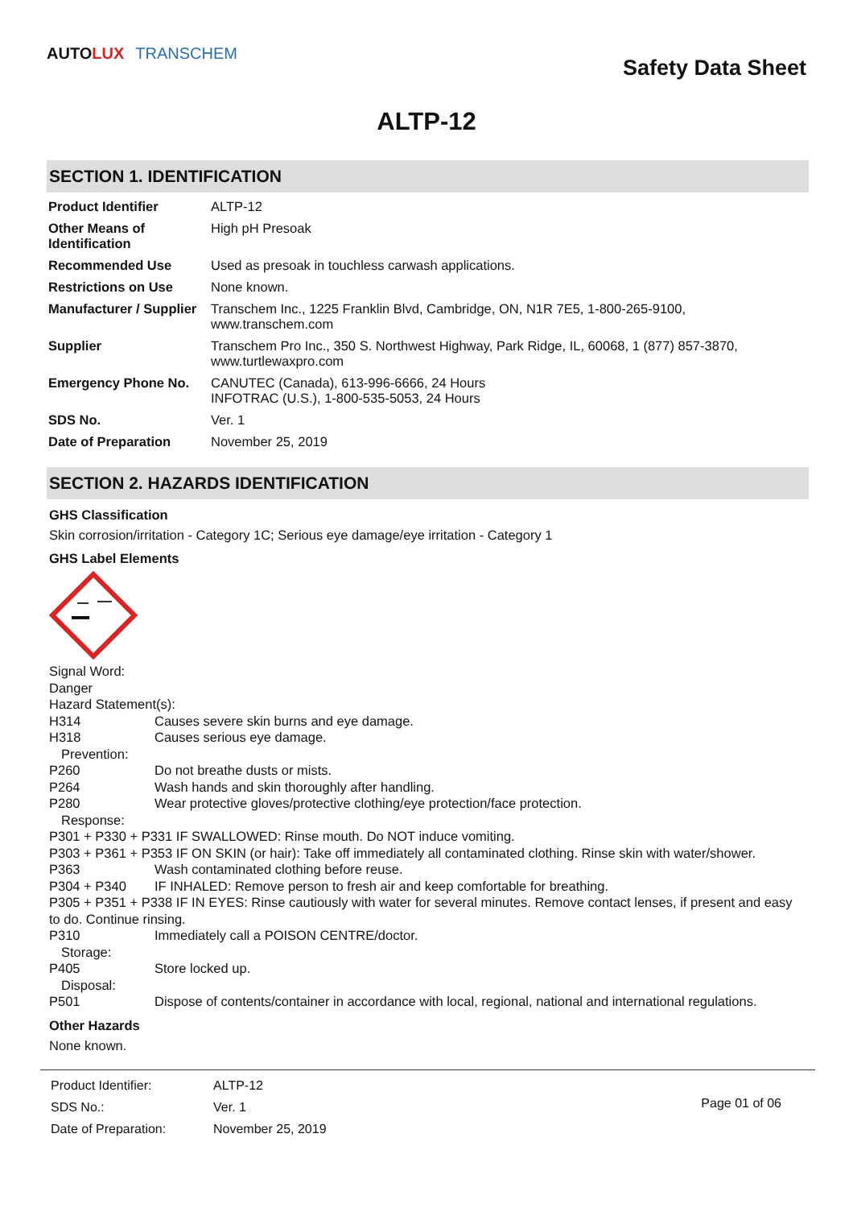AUTO LUX TRANSCHEM
Safety Data Sheet
ALTP-12
SECTION 1. IDENTIFICATION
| Product Identifier | ALTP-12 |
| Other Means of Identification | High pH Presoak |
| Recommended Use | Used as presoak in touchless carwash applications. |
| Restrictions on Use | None known. |
| Manufacturer / Supplier | Transchem Inc., 1225 Franklin Blvd, Cambridge, ON, N1R 7E5, 1-800-265-9100, www.transchem.com |
| Supplier | Transchem Pro Inc., 350 S. Northwest Highway, Park Ridge, IL, 60068, 1 (877) 857-3870, www.turtlewaxpro.com |
| Emergency Phone No. | CANUTEC (Canada), 613-996-6666, 24 Hours INFOTRAC (U.S.), 1-800-535-5053, 24 Hours |
| SDS No. | Ver. 1 |
| Date of Preparation | November 25, 2019 |
SECTION 2. HAZARDS IDENTIFICATION
GHS Classification
Skin corrosion/irritation - Category 1C; Serious eye damage/eye irritation - Category 1
GHS Label Elements
Signal Word:
Danger
Hazard Statement(s):
H314 Causes severe skin burns and eye damage.
H318 Causes serious eye damage.
Prevention:
P260 Do not breathe dusts or mists.
P264 Wash hands and skin thoroughly after handling.
P280 Wear protective gloves/protective clothing/eye protection/face protection.
Response:
P301 + P330 + P331 IF SWALLOWED: Rinse mouth. Do NOT induce vomiting.
P303 + P361 + P353 IF ON SKIN (or hair): Take off immediately all contaminated clothing. Rinse skin with water/shower.
P363 Wash contaminated clothing before reuse.
P304 + P340 IF INHALED: Remove person to fresh air and keep comfortable for breathing.
P305 + P351 + P338 IF IN EYES: Rinse cautiously with water for several minutes. Remove contact lenses, if present and easy to do. Continue rinsing.
P310 Immediately call a POISON CENTRE/doctor.
Storage:
P405 Store locked up.
Disposal:
P501 Dispose of contents/container in accordance with local, regional, national and international regulations.
Other Hazards
None known.
| Product Identifier: | ALTP-12 |
| SDS No.: | Ver. 1 |
| Date of Preparation: | November 25, 2019 |
Page 01 of 06